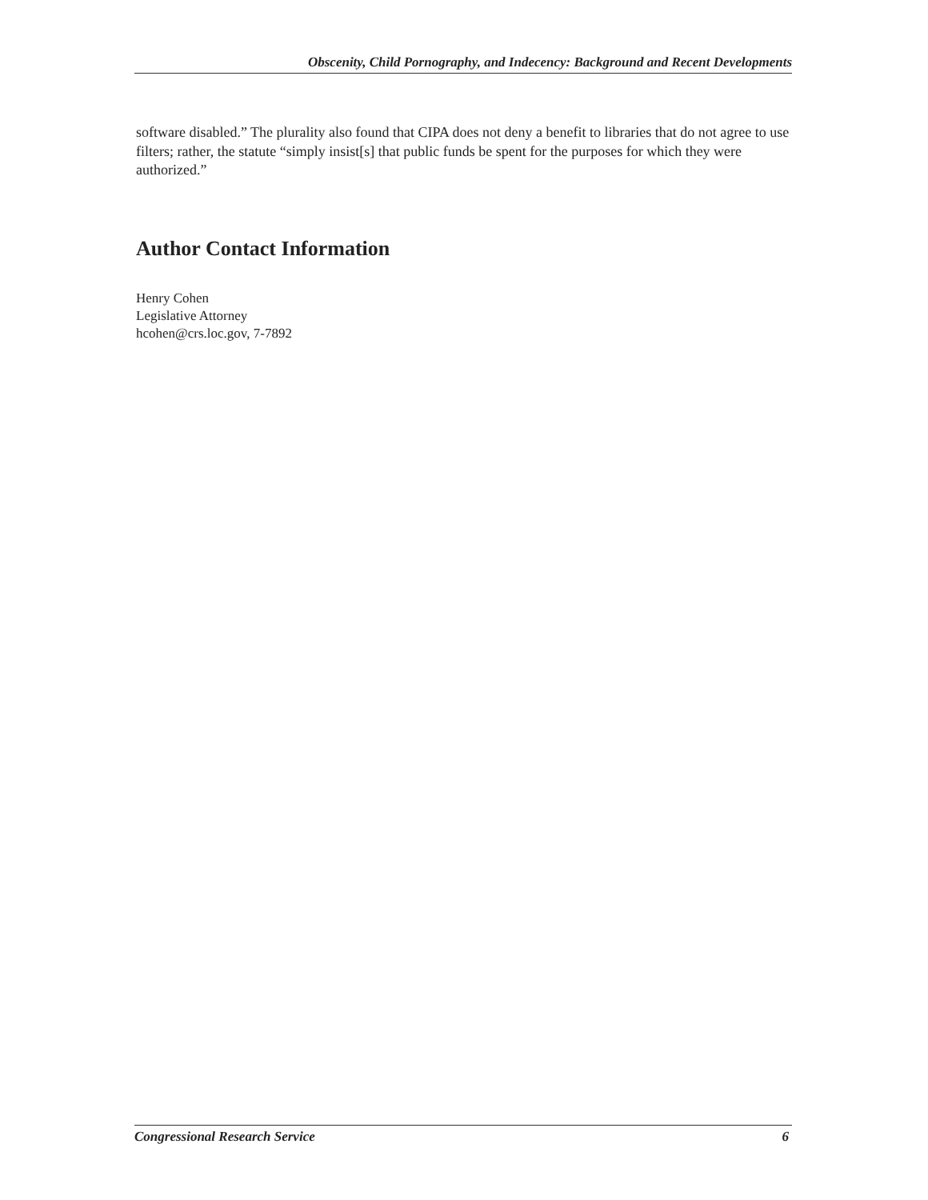Obscenity, Child Pornography, and Indecency: Background and Recent Developments
software disabled.” The plurality also found that CIPA does not deny a benefit to libraries that do not agree to use filters; rather, the statute “simply insist[s] that public funds be spent for the purposes for which they were authorized.”
Author Contact Information
Henry Cohen
Legislative Attorney
hcohen@crs.loc.gov, 7-7892
Congressional Research Service 6